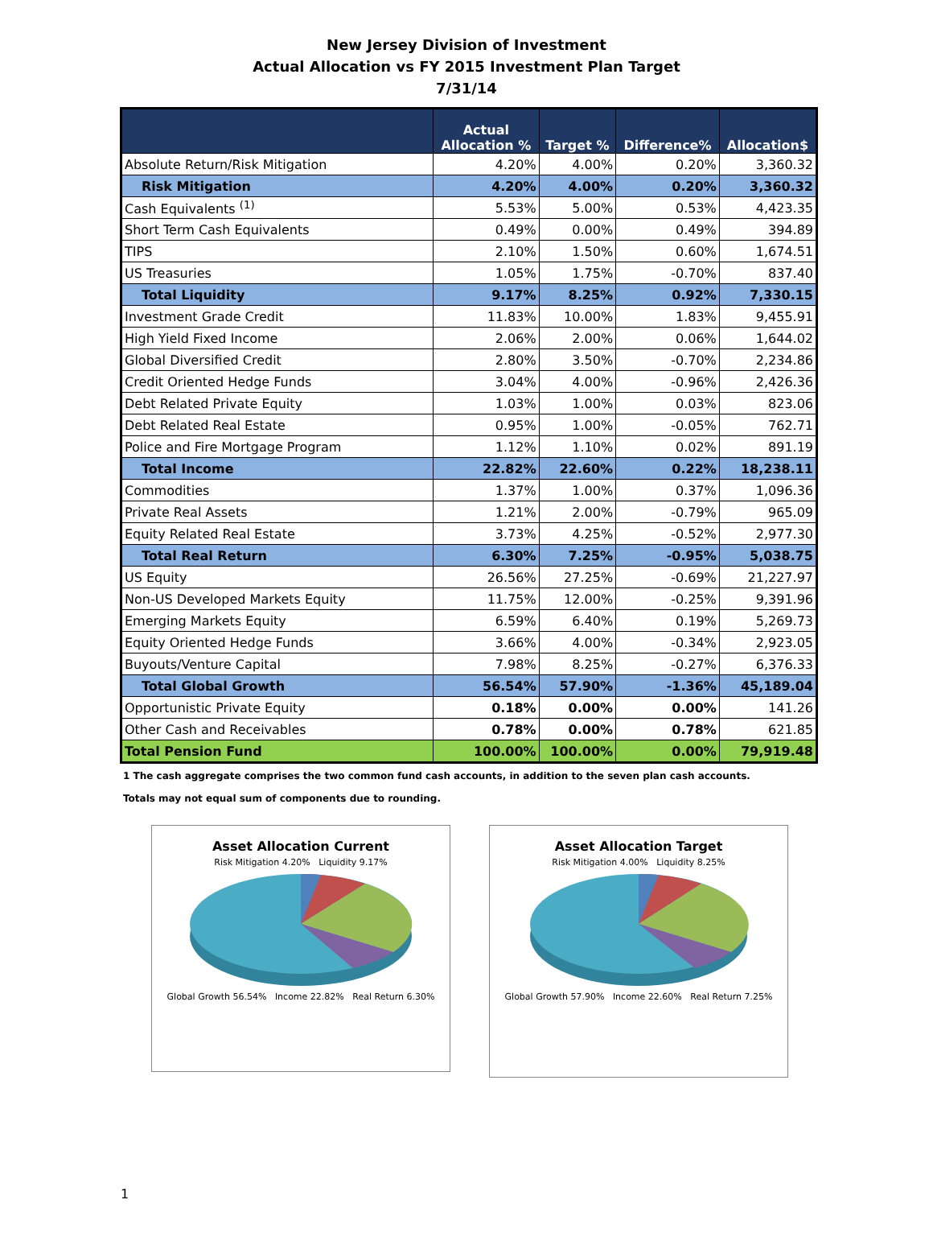New Jersey Division of Investment
Actual Allocation vs FY 2015 Investment Plan Target
7/31/14
| | Actual Allocation % | Target % | Difference% | Allocation$ |
| --- | --- | --- | --- | --- |
| Absolute Return/Risk Mitigation | 4.20% | 4.00% | 0.20% | 3,360.32 |
| Risk Mitigation | 4.20% | 4.00% | 0.20% | 3,360.32 |
| Cash Equivalents <sup>(1)</sup> | 5.53% | 5.00% | 0.53% | 4,423.35 |
| Short Term Cash Equivalents | 0.49% | 0.00% | 0.49% | 394.89 |
| TIPS | 2.10% | 1.50% | 0.60% | 1,674.51 |
| US Treasuries | 1.05% | 1.75% | -0.70% | 837.40 |
| Total Liquidity | 9.17% | 8.25% | 0.92% | 7,330.15 |
| Investment Grade Credit | 11.83% | 10.00% | 1.83% | 9,455.91 |
| High Yield Fixed Income | 2.06% | 2.00% | 0.06% | 1,644.02 |
| Global Diversified Credit | 2.80% | 3.50% | -0.70% | 2,234.86 |
| Credit Oriented Hedge Funds | 3.04% | 4.00% | -0.96% | 2,426.36 |
| Debt Related Private Equity | 1.03% | 1.00% | 0.03% | 823.06 |
| Debt Related Real Estate | 0.95% | 1.00% | -0.05% | 762.71 |
| Police and Fire Mortgage Program | 1.12% | 1.10% | 0.02% | 891.19 |
| Total Income | 22.82% | 22.60% | 0.22% | 18,238.11 |
| Commodities | 1.37% | 1.00% | 0.37% | 1,096.36 |
| Private Real Assets | 1.21% | 2.00% | -0.79% | 965.09 |
| Equity Related Real Estate | 3.73% | 4.25% | -0.52% | 2,977.30 |
| Total Real Return | 6.30% | 7.25% | -0.95% | 5,038.75 |
| US Equity | 26.56% | 27.25% | -0.69% | 21,227.97 |
| Non-US Developed Markets Equity | 11.75% | 12.00% | -0.25% | 9,391.96 |
| Emerging Markets Equity | 6.59% | 6.40% | 0.19% | 5,269.73 |
| Equity Oriented Hedge Funds | 3.66% | 4.00% | -0.34% | 2,923.05 |
| Buyouts/Venture Capital | 7.98% | 8.25% | -0.27% | 6,376.33 |
| Total Global Growth | 56.54% | 57.90% | -1.36% | 45,189.04 |
| Opportunistic Private Equity | 0.18% | 0.00% | 0.00% | 141.26 |
| Other Cash and Receivables | 0.78% | 0.00% | 0.78% | 621.85 |
| Total Pension Fund | 100.00% | 100.00% | 0.00% | 79,919.48 |
1 The cash aggregate comprises the two common fund cash accounts, in addition to the seven plan cash accounts.
Totals may not equal sum of components due to rounding.
Asset Allocation Current
Risk Mitigation 4.20% Liquidity 9.17%
Global Growth 56.54% Income 22.82% Real Return 6.30%
Asset Allocation Target
Risk Mitigation 4.00% Liquidity 8.25%
Global Growth 57.90% Income 22.60% Real Return 7.25%
1